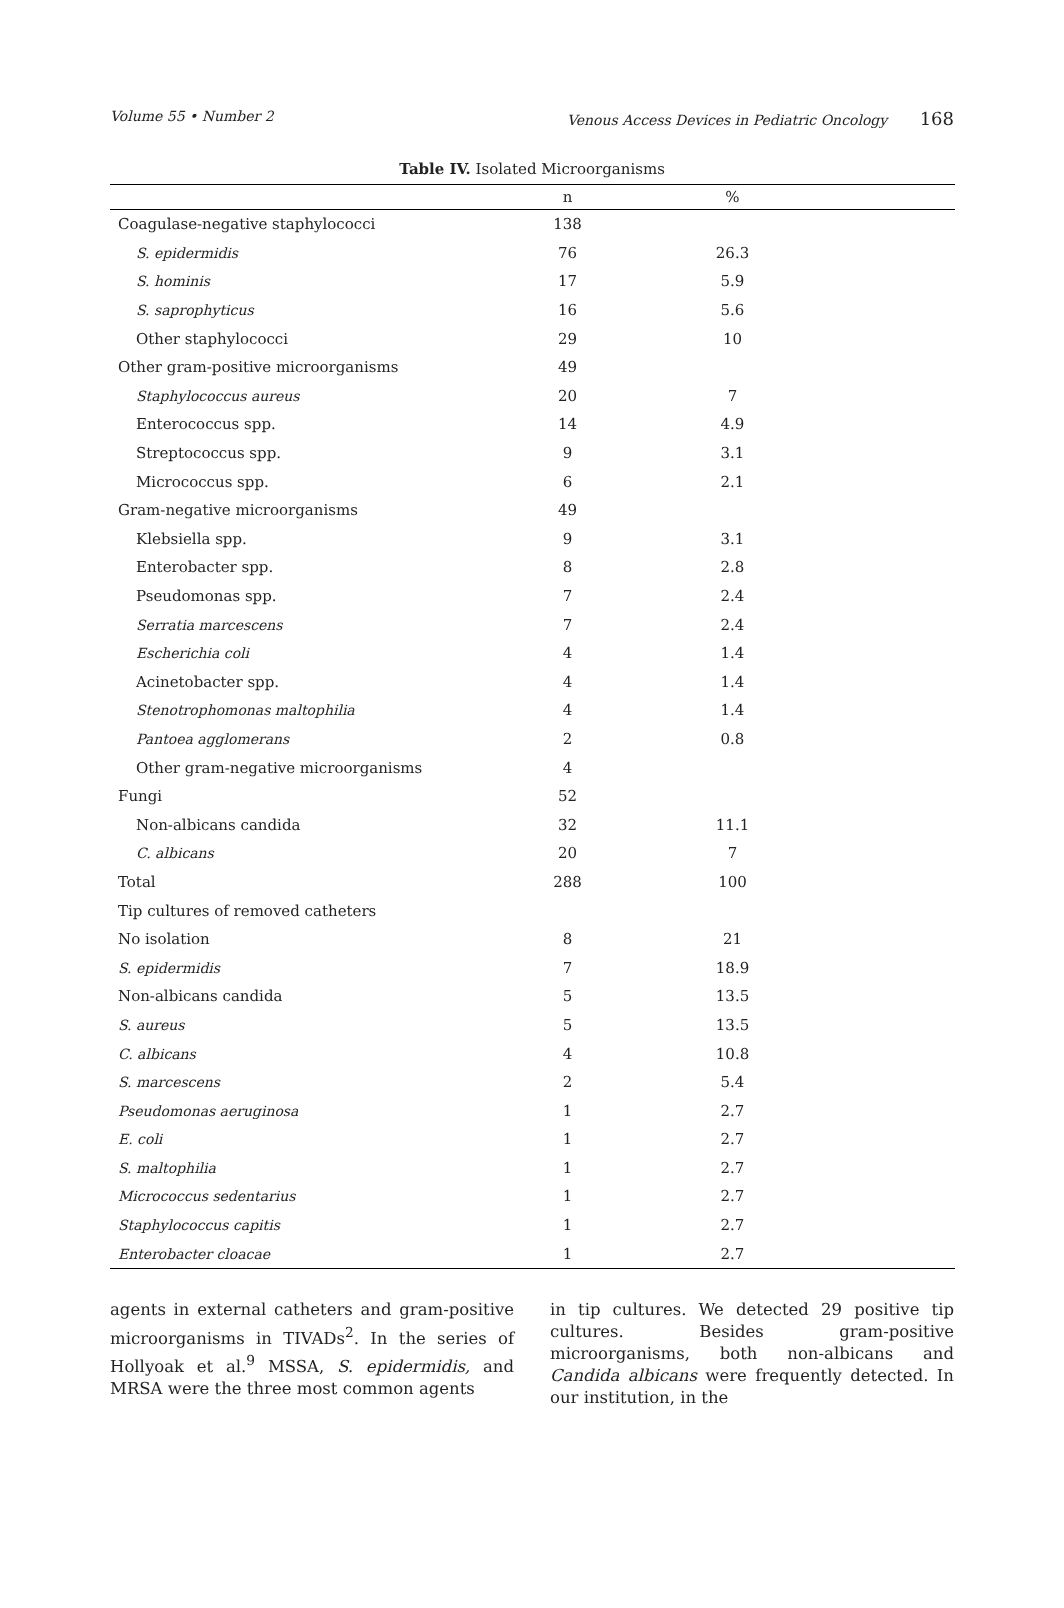Volume 55 • Number 2 Venous Access Devices in Pediatric Oncology 168
Table IV. Isolated Microorganisms
| | n | % | |
| --- | --- | --- | --- |
| Coagulase-negative staphylococci | 138 | | |
| S. epidermidis | 76 | 26.3 | |
| S. hominis | 17 | 5.9 | |
| S. saprophyticus | 16 | 5.6 | |
| Other staphylococci | 29 | 10 | |
| Other gram-positive microorganisms | 49 | | |
| Staphylococcus aureus | 20 | 7 | |
| Enterococcus spp. | 14 | 4.9 | |
| Streptococcus spp. | 9 | 3.1 | |
| Micrococcus spp. | 6 | 2.1 | |
| Gram-negative microorganisms | 49 | | |
| Klebsiella spp. | 9 | 3.1 | |
| Enterobacter spp. | 8 | 2.8 | |
| Pseudomonas spp. | 7 | 2.4 | |
| Serratia marcescens | 7 | 2.4 | |
| Escherichia coli | 4 | 1.4 | |
| Acinetobacter spp. | 4 | 1.4 | |
| Stenotrophomonas maltophilia | 4 | 1.4 | |
| Pantoea agglomerans | 2 | 0.8 | |
| Other gram-negative microorganisms | 4 | | |
| Fungi | 52 | | |
| Non-albicans candida | 32 | 11.1 | |
| C. albicans | 20 | 7 | |
| Total | 288 | 100 | |
| Tip cultures of removed catheters | | | |
| No isolation | 8 | 21 | |
| S. epidermidis | 7 | 18.9 | |
| Non-albicans candida | 5 | 13.5 | |
| S. aureus | 5 | 13.5 | |
| C. albicans | 4 | 10.8 | |
| S. marcescens | 2 | 5.4 | |
| Pseudomonas aeruginosa | 1 | 2.7 | |
| E. coli | 1 | 2.7 | |
| S. maltophilia | 1 | 2.7 | |
| Micrococcus sedentarius | 1 | 2.7 | |
| Staphylococcus capitis | 1 | 2.7 | |
| Enterobacter cloacae | 1 | 2.7 | |
agents in external catheters and gram-positive microorganisms in TIVADs<sup>2</sup>. In the series of Hollyoak et al.<sup>9</sup> MSSA, S. epidermidis, and MRSA were the three most common agents
in tip cultures. We detected 29 positive tip cultures. Besides gram-positive microorganisms, both non-albicans and Candida albicans were frequently detected. In our institution, in the